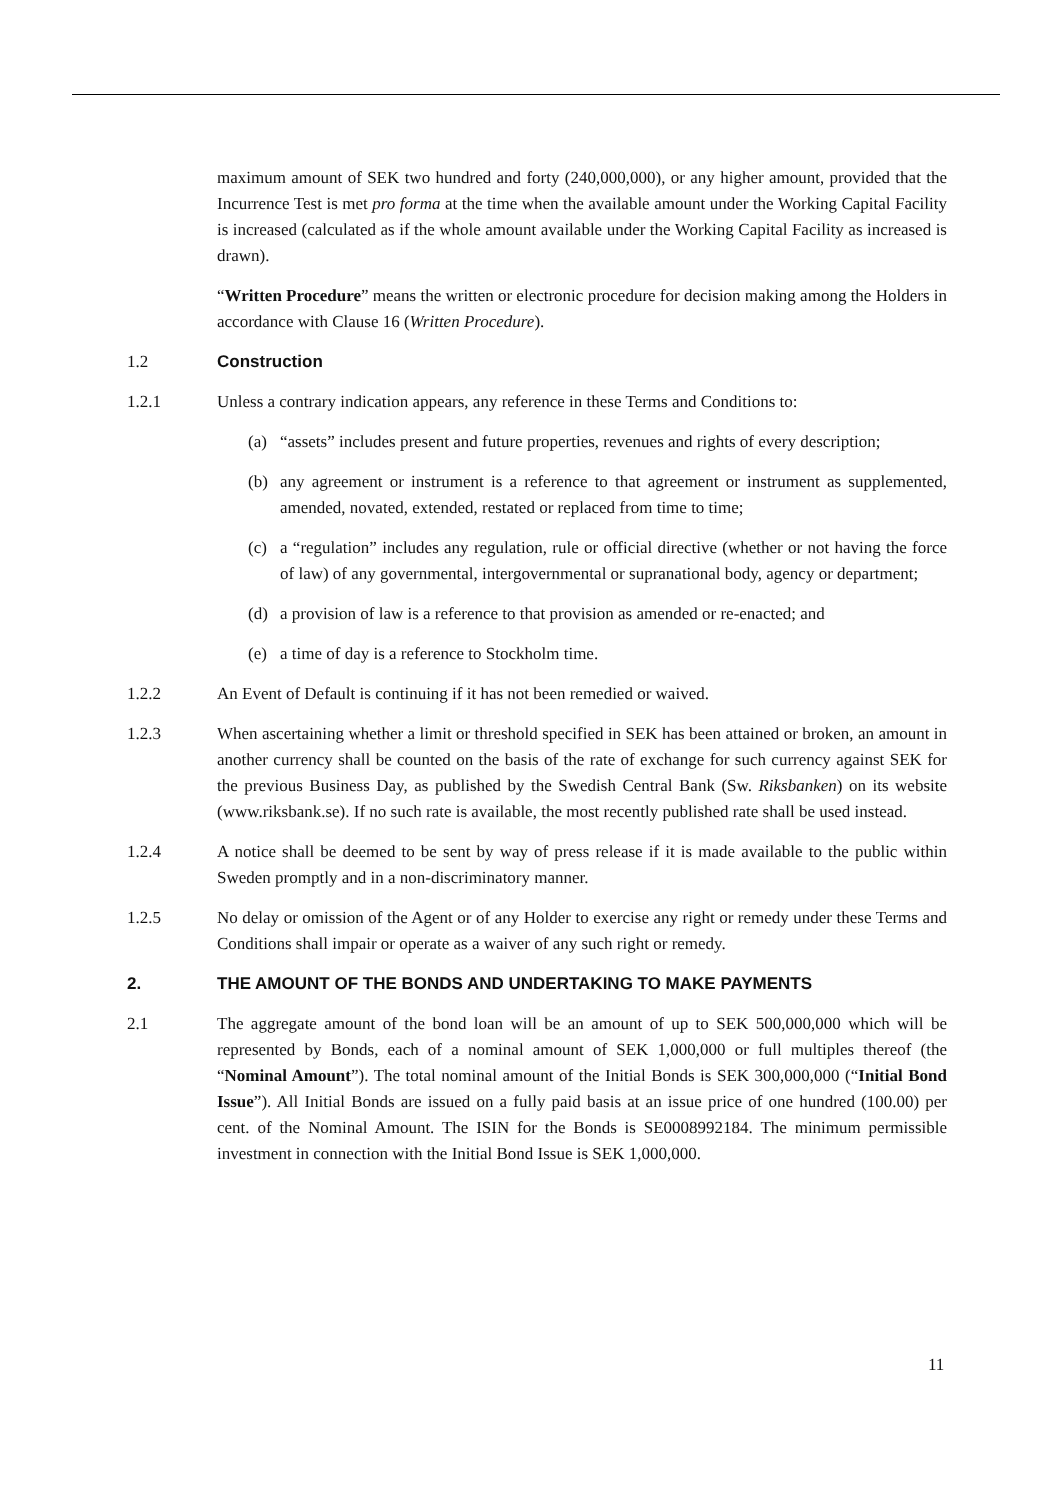maximum amount of SEK two hundred and forty (240,000,000), or any higher amount, provided that the Incurrence Test is met pro forma at the time when the available amount under the Working Capital Facility is increased (calculated as if the whole amount available under the Working Capital Facility as increased is drawn).
“Written Procedure” means the written or electronic procedure for decision making among the Holders in accordance with Clause 16 (Written Procedure).
1.2 Construction
1.2.1 Unless a contrary indication appears, any reference in these Terms and Conditions to:
(a) “assets” includes present and future properties, revenues and rights of every description;
(b) any agreement or instrument is a reference to that agreement or instrument as supplemented, amended, novated, extended, restated or replaced from time to time;
(c) a “regulation” includes any regulation, rule or official directive (whether or not having the force of law) of any governmental, intergovernmental or supranational body, agency or department;
(d) a provision of law is a reference to that provision as amended or re-enacted; and
(e) a time of day is a reference to Stockholm time.
1.2.2 An Event of Default is continuing if it has not been remedied or waived.
1.2.3 When ascertaining whether a limit or threshold specified in SEK has been attained or broken, an amount in another currency shall be counted on the basis of the rate of exchange for such currency against SEK for the previous Business Day, as published by the Swedish Central Bank (Sw. Riksbanken) on its website (www.riksbank.se). If no such rate is available, the most recently published rate shall be used instead.
1.2.4 A notice shall be deemed to be sent by way of press release if it is made available to the public within Sweden promptly and in a non-discriminatory manner.
1.2.5 No delay or omission of the Agent or of any Holder to exercise any right or remedy under these Terms and Conditions shall impair or operate as a waiver of any such right or remedy.
2. THE AMOUNT OF THE BONDS AND UNDERTAKING TO MAKE PAYMENTS
2.1 The aggregate amount of the bond loan will be an amount of up to SEK 500,000,000 which will be represented by Bonds, each of a nominal amount of SEK 1,000,000 or full multiples thereof (the “Nominal Amount”). The total nominal amount of the Initial Bonds is SEK 300,000,000 (“Initial Bond Issue”). All Initial Bonds are issued on a fully paid basis at an issue price of one hundred (100.00) per cent. of the Nominal Amount. The ISIN for the Bonds is SE0008992184. The minimum permissible investment in connection with the Initial Bond Issue is SEK 1,000,000.
11